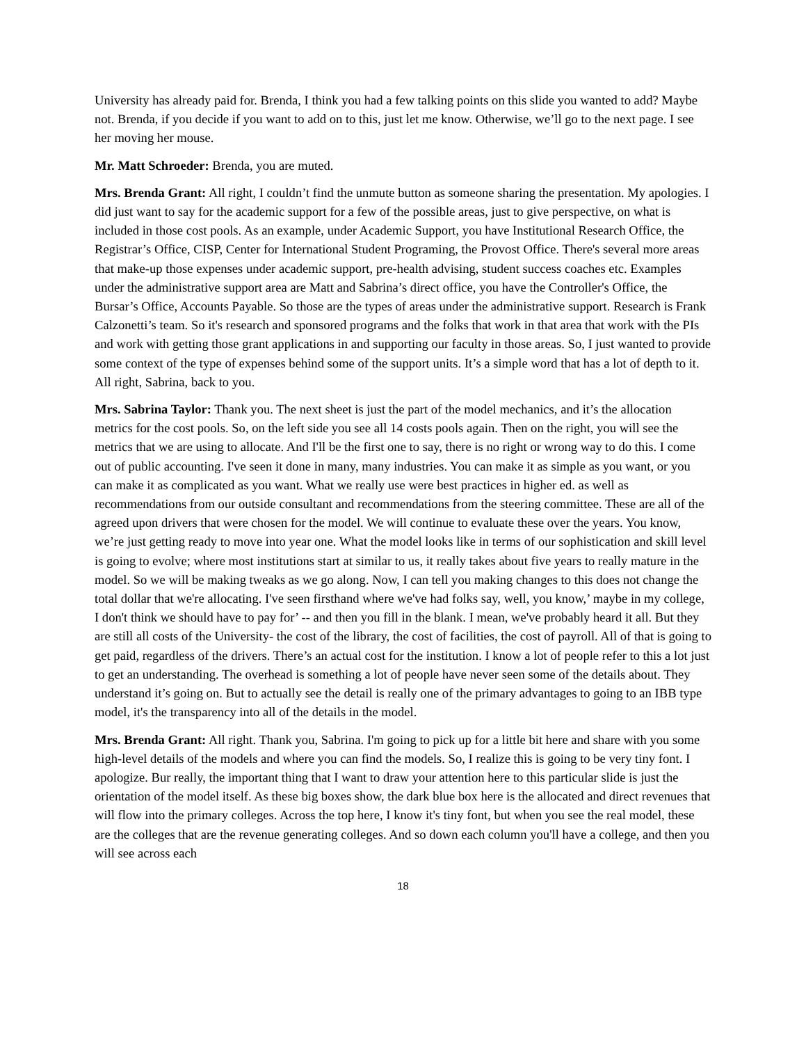University has already paid for. Brenda, I think you had a few talking points on this slide you wanted to add? Maybe not. Brenda, if you decide if you want to add on to this, just let me know. Otherwise, we’ll go to the next page. I see her moving her mouse.
Mr. Matt Schroeder: Brenda, you are muted.
Mrs. Brenda Grant: All right, I couldn’t find the unmute button as someone sharing the presentation. My apologies. I did just want to say for the academic support for a few of the possible areas, just to give perspective, on what is included in those cost pools. As an example, under Academic Support, you have Institutional Research Office, the Registrar’s Office, CISP, Center for International Student Programing, the Provost Office. There's several more areas that make-up those expenses under academic support, pre-health advising, student success coaches etc. Examples under the administrative support area are Matt and Sabrina’s direct office, you have the Controller's Office, the Bursar’s Office, Accounts Payable. So those are the types of areas under the administrative support. Research is Frank Calzonetti’s team. So it's research and sponsored programs and the folks that work in that area that work with the PIs and work with getting those grant applications in and supporting our faculty in those areas. So, I just wanted to provide some context of the type of expenses behind some of the support units. It’s a simple word that has a lot of depth to it. All right, Sabrina, back to you.
Mrs. Sabrina Taylor: Thank you. The next sheet is just the part of the model mechanics, and it’s the allocation metrics for the cost pools. So, on the left side you see all 14 costs pools again. Then on the right, you will see the metrics that we are using to allocate. And I'll be the first one to say, there is no right or wrong way to do this. I come out of public accounting. I've seen it done in many, many industries. You can make it as simple as you want, or you can make it as complicated as you want. What we really use were best practices in higher ed. as well as recommendations from our outside consultant and recommendations from the steering committee. These are all of the agreed upon drivers that were chosen for the model. We will continue to evaluate these over the years. You know, we’re just getting ready to move into year one. What the model looks like in terms of our sophistication and skill level is going to evolve; where most institutions start at similar to us, it really takes about five years to really mature in the model. So we will be making tweaks as we go along. Now, I can tell you making changes to this does not change the total dollar that we're allocating. I've seen firsthand where we've had folks say, well, you know,’ maybe in my college, I don't think we should have to pay for’ -- and then you fill in the blank. I mean, we've probably heard it all. But they are still all costs of the University- the cost of the library, the cost of facilities, the cost of payroll. All of that is going to get paid, regardless of the drivers. There’s an actual cost for the institution. I know a lot of people refer to this a lot just to get an understanding. The overhead is something a lot of people have never seen some of the details about. They understand it’s going on. But to actually see the detail is really one of the primary advantages to going to an IBB type model, it's the transparency into all of the details in the model.
Mrs. Brenda Grant: All right. Thank you, Sabrina. I'm going to pick up for a little bit here and share with you some high-level details of the models and where you can find the models. So, I realize this is going to be very tiny font. I apologize. Bur really, the important thing that I want to draw your attention here to this particular slide is just the orientation of the model itself. As these big boxes show, the dark blue box here is the allocated and direct revenues that will flow into the primary colleges. Across the top here, I know it's tiny font, but when you see the real model, these are the colleges that are the revenue generating colleges. And so down each column you'll have a college, and then you will see across each
18